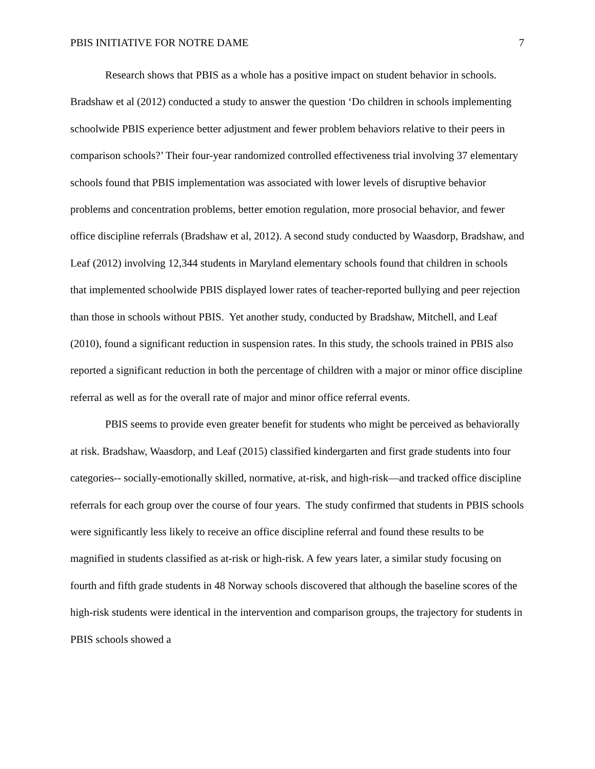PBIS INITIATIVE FOR NOTRE DAME 7
Research shows that PBIS as a whole has a positive impact on student behavior in schools. Bradshaw et al (2012) conducted a study to answer the question ‘Do children in schools implementing schoolwide PBIS experience better adjustment and fewer problem behaviors relative to their peers in comparison schools?’ Their four-year randomized controlled effectiveness trial involving 37 elementary schools found that PBIS implementation was associated with lower levels of disruptive behavior problems and concentration problems, better emotion regulation, more prosocial behavior, and fewer office discipline referrals (Bradshaw et al, 2012). A second study conducted by Waasdorp, Bradshaw, and Leaf (2012) involving 12,344 students in Maryland elementary schools found that children in schools that implemented schoolwide PBIS displayed lower rates of teacher-reported bullying and peer rejection than those in schools without PBIS. Yet another study, conducted by Bradshaw, Mitchell, and Leaf (2010), found a significant reduction in suspension rates. In this study, the schools trained in PBIS also reported a significant reduction in both the percentage of children with a major or minor office discipline referral as well as for the overall rate of major and minor office referral events.
PBIS seems to provide even greater benefit for students who might be perceived as behaviorally at risk. Bradshaw, Waasdorp, and Leaf (2015) classified kindergarten and first grade students into four categories-- socially-emotionally skilled, normative, at-risk, and high-risk—and tracked office discipline referrals for each group over the course of four years. The study confirmed that students in PBIS schools were significantly less likely to receive an office discipline referral and found these results to be magnified in students classified as at-risk or high-risk. A few years later, a similar study focusing on fourth and fifth grade students in 48 Norway schools discovered that although the baseline scores of the high-risk students were identical in the intervention and comparison groups, the trajectory for students in PBIS schools showed a